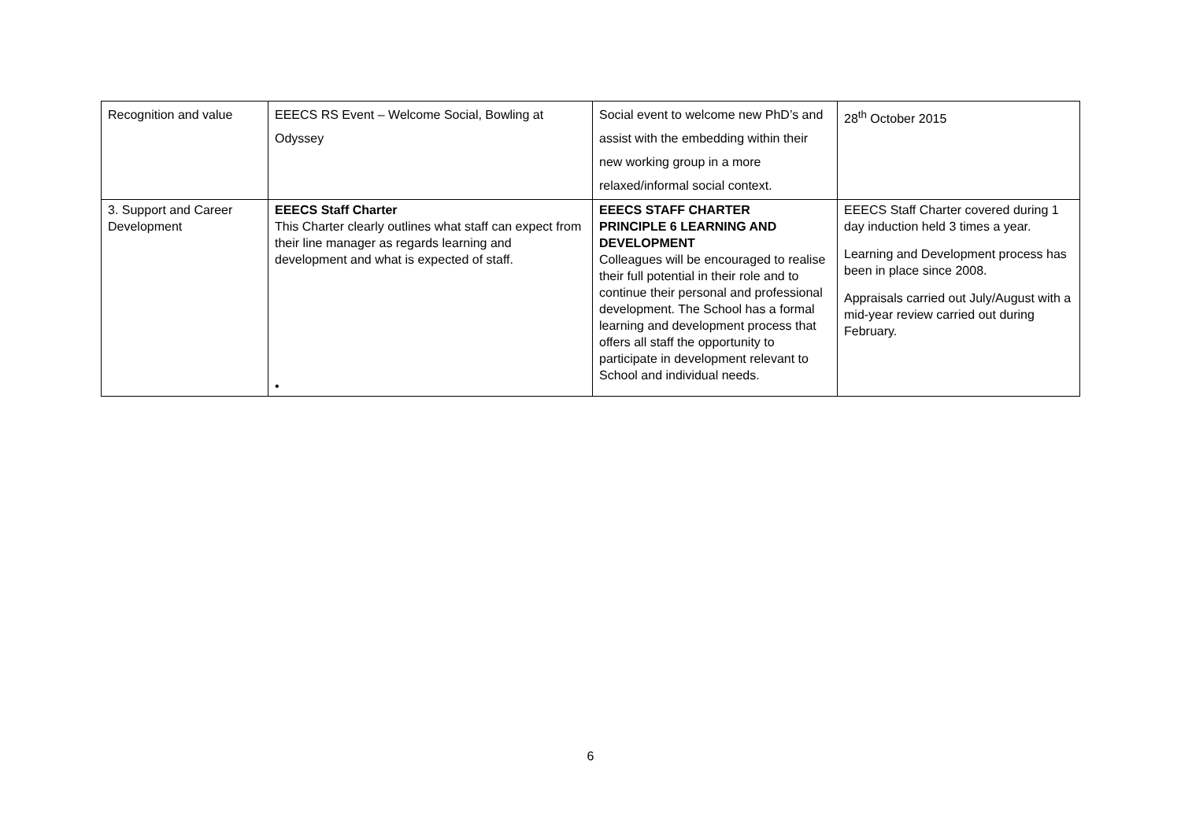| Recognition and value | EEECS RS Event – Welcome Social, Bowling at Odyssey | Social event to welcome new PhD’s and assist with the embedding within their new working group in a more relaxed/informal social context. | 28<sup>th</sup> October 2015 |
| 3. Support and Career Development | EEECS Staff Charter This Charter clearly outlines what staff can expect from their line manager as regards learning and development and what is expected of staff. • | EEECS STAFF CHARTER PRINCIPLE 6 LEARNING AND DEVELOPMENT Colleagues will be encouraged to realise their full potential in their role and to continue their personal and professional development. The School has a formal learning and development process that offers all staff the opportunity to participate in development relevant to School and individual needs. | EEECS Staff Charter covered during 1 day induction held 3 times a year. Learning and Development process has been in place since 2008. Appraisals carried out July/August with a mid-year review carried out during February. |
6